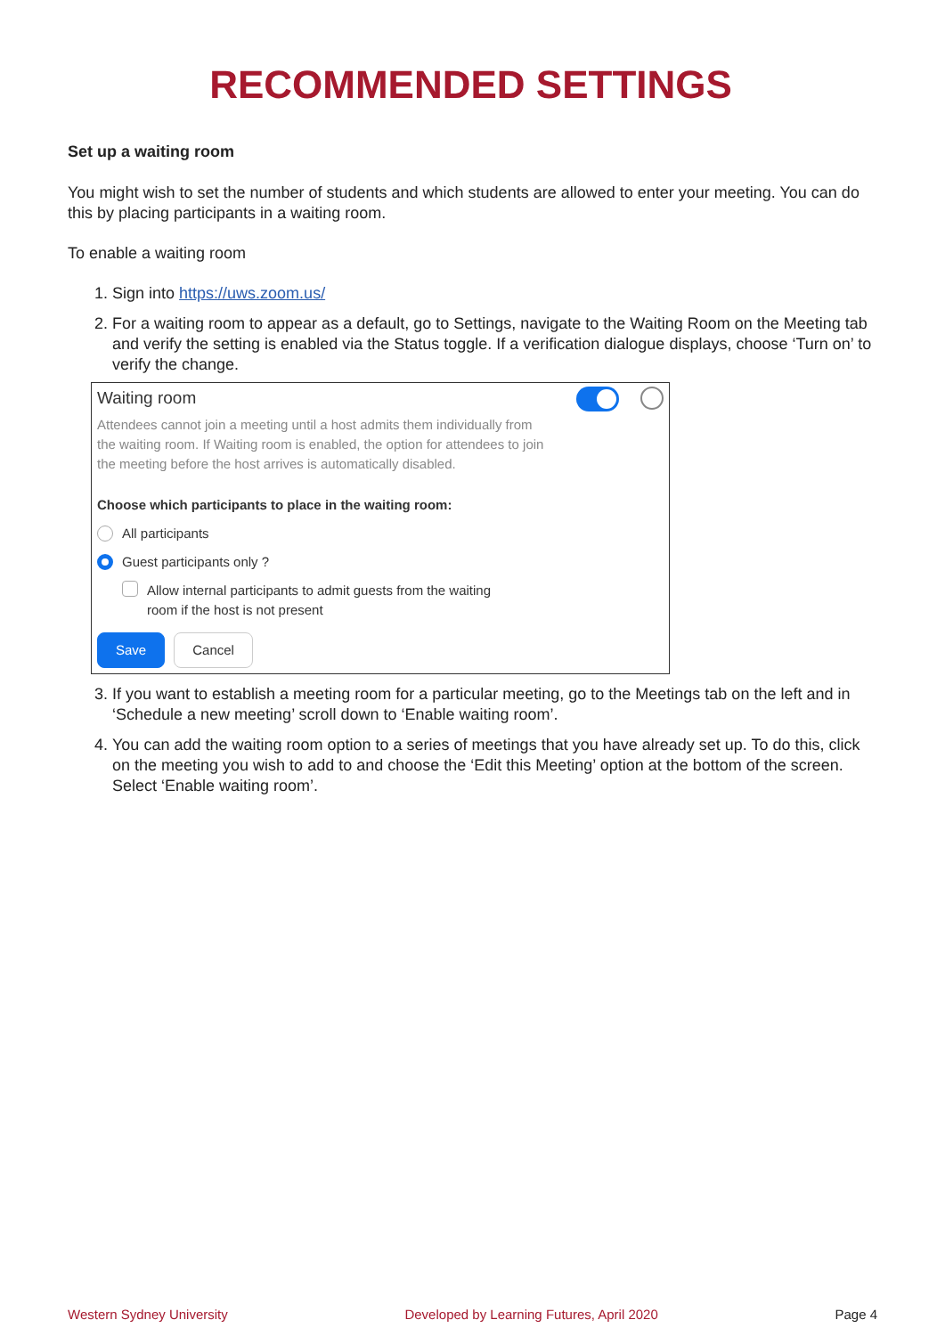RECOMMENDED SETTINGS
Set up a waiting room
You might wish to set the number of students and which students are allowed to enter your meeting. You can do this by placing participants in a waiting room.
To enable a waiting room
1. Sign into https://uws.zoom.us/
2. For a waiting room to appear as a default, go to Settings, navigate to the Waiting Room on the Meeting tab and verify the setting is enabled via the Status toggle. If a verification dialogue displays, choose ‘Turn on’ to verify the change.
Waiting room
Attendees cannot join a meeting until a host admits them individually from the waiting room. If Waiting room is enabled, the option for attendees to join the meeting before the host arrives is automatically disabled.
Choose which participants to place in the waiting room:
All participants
Guest participants only ?
Allow internal participants to admit guests from the waiting
room if the host is not present
Save Cancel
3. If you want to establish a meeting room for a particular meeting, go to the Meetings tab on the left and in ‘Schedule a new meeting’ scroll down to ‘Enable waiting room’.
4. You can add the waiting room option to a series of meetings that you have already set up. To do this, click on the meeting you wish to add to and choose the ‘Edit this Meeting’ option at the bottom of the screen. Select ‘Enable waiting room’.
Western Sydney University Developed by Learning Futures, April 2020 Page 4